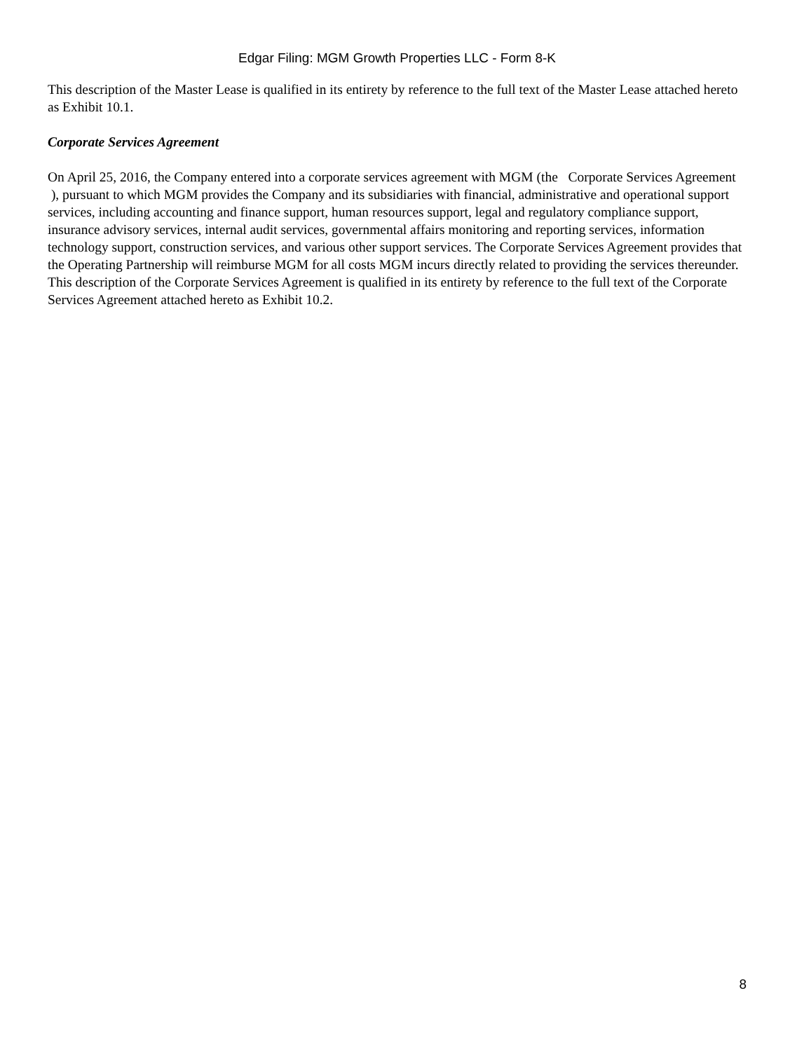Edgar Filing: MGM Growth Properties LLC - Form 8-K
This description of the Master Lease is qualified in its entirety by reference to the full text of the Master Lease attached hereto as Exhibit 10.1.
Corporate Services Agreement
On April 25, 2016, the Company entered into a corporate services agreement with MGM (the Corporate Services Agreement ), pursuant to which MGM provides the Company and its subsidiaries with financial, administrative and operational support services, including accounting and finance support, human resources support, legal and regulatory compliance support, insurance advisory services, internal audit services, governmental affairs monitoring and reporting services, information technology support, construction services, and various other support services. The Corporate Services Agreement provides that the Operating Partnership will reimburse MGM for all costs MGM incurs directly related to providing the services thereunder. This description of the Corporate Services Agreement is qualified in its entirety by reference to the full text of the Corporate Services Agreement attached hereto as Exhibit 10.2.
8